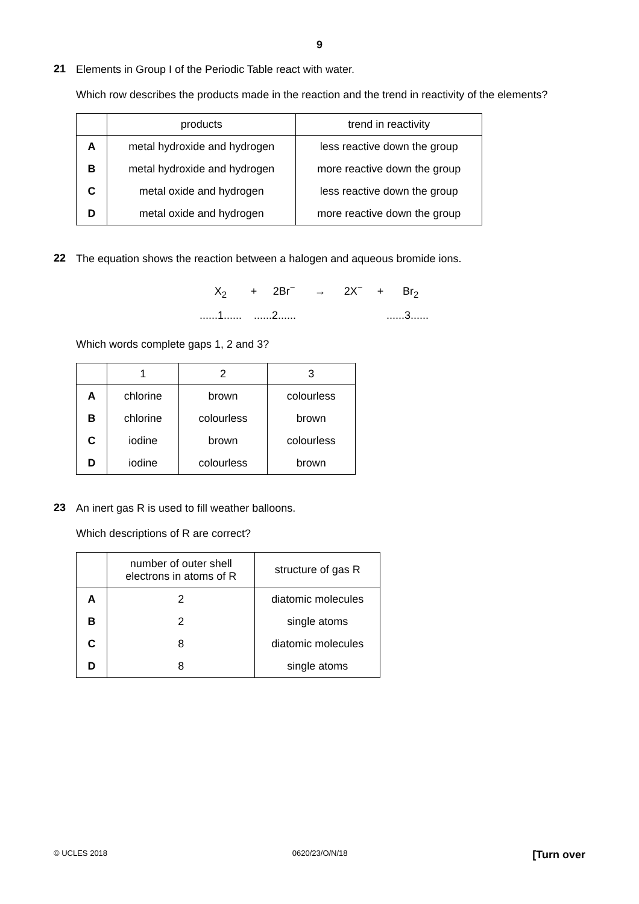9
21
Elements in Group I of the Periodic Table react with water.
Which row describes the products made in the reaction and the trend in reactivity of the elements?
| | products | trend in reactivity |
| --- | --- | --- |
| A | metal hydroxide and hydrogen | less reactive down the group |
| B | metal hydroxide and hydrogen | more reactive down the group |
| C | metal oxide and hydrogen | less reactive down the group |
| D | metal oxide and hydrogen | more reactive down the group |
22
The equation shows the reaction between a halogen and aqueous bromide ions.
X<sub>2</sub> + 2Br<sup>−</sup> → 2X<sup>−</sup> + Br<sub>2</sub>
......1...... ......2...... ......3......
Which words complete gaps 1, 2 and 3?
| | 1 | 2 | 3 |
| --- | --- | --- | --- |
| A | chlorine | brown | colourless |
| B | chlorine | colourless | brown |
| C | iodine | brown | colourless |
| D | iodine | colourless | brown |
23
An inert gas R is used to fill weather balloons.
Which descriptions of R are correct?
| | number of outer shell electrons in atoms of R | structure of gas R |
| --- | --- | --- |
| A | 2 | diatomic molecules |
| B | 2 | single atoms |
| C | 8 | diatomic molecules |
| D | 8 | single atoms |
© UCLES 2018 0620/23/O/N/18 [Turn over